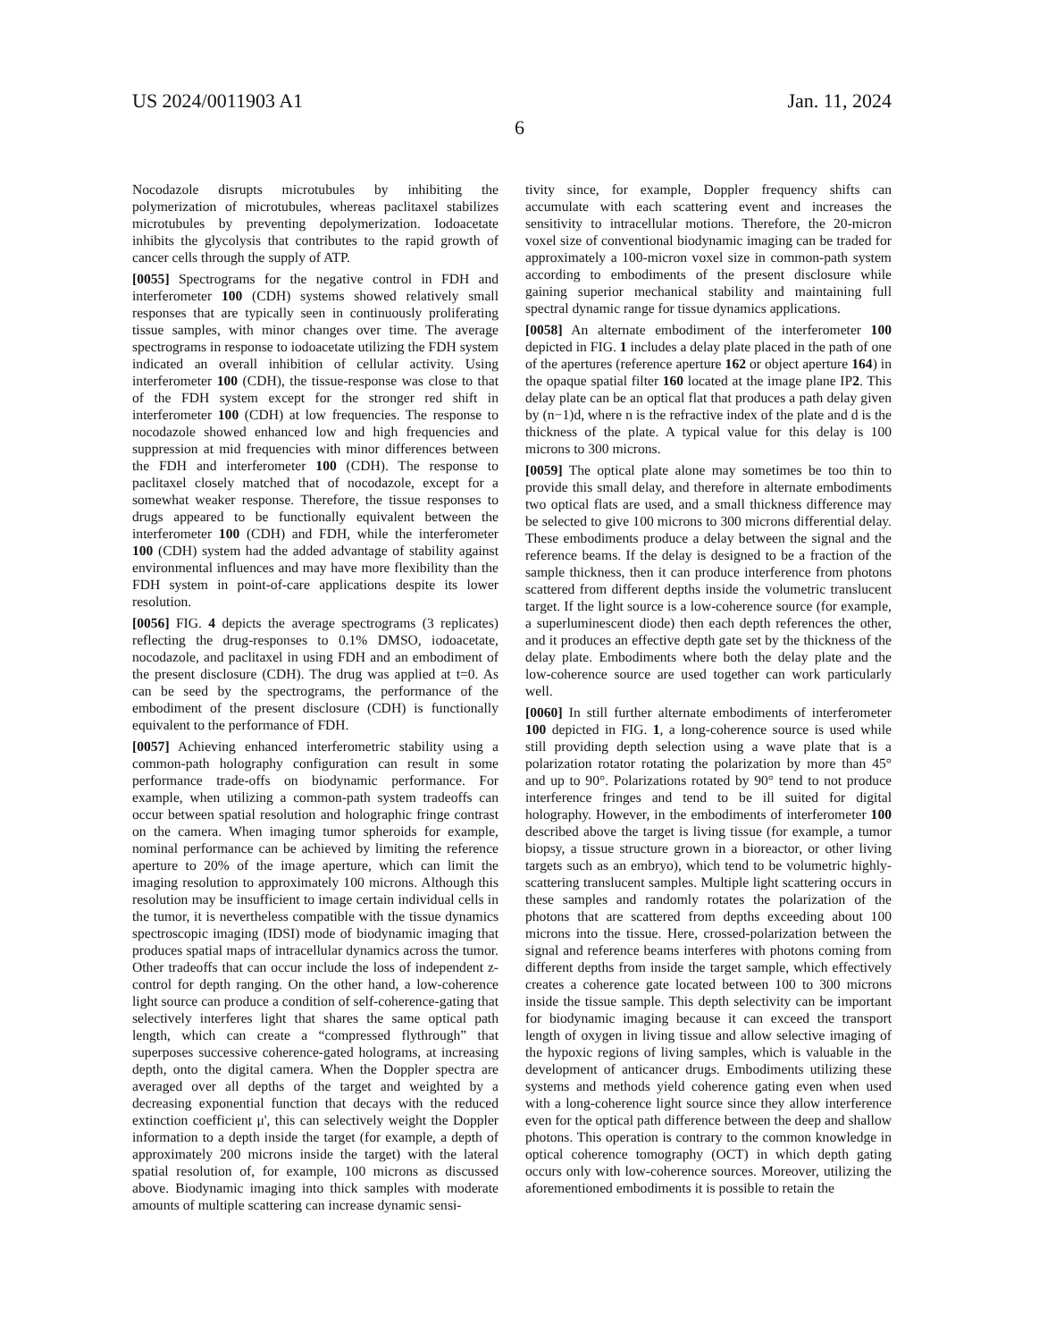US 2024/0011903 A1 Jan. 11, 2024
6
Nocodazole disrupts microtubules by inhibiting the polymerization of microtubules, whereas paclitaxel stabilizes microtubules by preventing depolymerization. Iodoacetate inhibits the glycolysis that contributes to the rapid growth of cancer cells through the supply of ATP.
[0055] Spectrograms for the negative control in FDH and interferometer 100 (CDH) systems showed relatively small responses that are typically seen in continuously proliferating tissue samples, with minor changes over time. The average spectrograms in response to iodoacetate utilizing the FDH system indicated an overall inhibition of cellular activity. Using interferometer 100 (CDH), the tissue-response was close to that of the FDH system except for the stronger red shift in interferometer 100 (CDH) at low frequencies. The response to nocodazole showed enhanced low and high frequencies and suppression at mid frequencies with minor differences between the FDH and interferometer 100 (CDH). The response to paclitaxel closely matched that of nocodazole, except for a somewhat weaker response. Therefore, the tissue responses to drugs appeared to be functionally equivalent between the interferometer 100 (CDH) and FDH, while the interferometer 100 (CDH) system had the added advantage of stability against environmental influences and may have more flexibility than the FDH system in point-of-care applications despite its lower resolution.
[0056] FIG. 4 depicts the average spectrograms (3 replicates) reflecting the drug-responses to 0.1% DMSO, iodoacetate, nocodazole, and paclitaxel in using FDH and an embodiment of the present disclosure (CDH). The drug was applied at t=0. As can be seed by the spectrograms, the performance of the embodiment of the present disclosure (CDH) is functionally equivalent to the performance of FDH.
[0057] Achieving enhanced interferometric stability using a common-path holography configuration can result in some performance trade-offs on biodynamic performance. For example, when utilizing a common-path system tradeoffs can occur between spatial resolution and holographic fringe contrast on the camera. When imaging tumor spheroids for example, nominal performance can be achieved by limiting the reference aperture to 20% of the image aperture, which can limit the imaging resolution to approximately 100 microns. Although this resolution may be insufficient to image certain individual cells in the tumor, it is nevertheless compatible with the tissue dynamics spectroscopic imaging (IDSI) mode of biodynamic imaging that produces spatial maps of intracellular dynamics across the tumor. Other tradeoffs that can occur include the loss of independent z-control for depth ranging. On the other hand, a low-coherence light source can produce a condition of self-coherence-gating that selectively interferes light that shares the same optical path length, which can create a “compressed flythrough” that superposes successive coherence-gated holograms, at increasing depth, onto the digital camera. When the Doppler spectra are averaged over all depths of the target and weighted by a decreasing exponential function that decays with the reduced extinction coefficient μ', this can selectively weight the Doppler information to a depth inside the target (for example, a depth of approximately 200 microns inside the target) with the lateral spatial resolution of, for example, 100 microns as discussed above. Biodynamic imaging into thick samples with moderate amounts of multiple scattering can increase dynamic sensi-
tivity since, for example, Doppler frequency shifts can accumulate with each scattering event and increases the sensitivity to intracellular motions. Therefore, the 20-micron voxel size of conventional biodynamic imaging can be traded for approximately a 100-micron voxel size in common-path system according to embodiments of the present disclosure while gaining superior mechanical stability and maintaining full spectral dynamic range for tissue dynamics applications.
[0058] An alternate embodiment of the interferometer 100 depicted in FIG. 1 includes a delay plate placed in the path of one of the apertures (reference aperture 162 or object aperture 164) in the opaque spatial filter 160 located at the image plane IP2. This delay plate can be an optical flat that produces a path delay given by (n−1)d, where n is the refractive index of the plate and d is the thickness of the plate. A typical value for this delay is 100 microns to 300 microns.
[0059] The optical plate alone may sometimes be too thin to provide this small delay, and therefore in alternate embodiments two optical flats are used, and a small thickness difference may be selected to give 100 microns to 300 microns differential delay. These embodiments produce a delay between the signal and the reference beams. If the delay is designed to be a fraction of the sample thickness, then it can produce interference from photons scattered from different depths inside the volumetric translucent target. If the light source is a low-coherence source (for example, a superluminescent diode) then each depth references the other, and it produces an effective depth gate set by the thickness of the delay plate. Embodiments where both the delay plate and the low-coherence source are used together can work particularly well.
[0060] In still further alternate embodiments of interferometer 100 depicted in FIG. 1, a long-coherence source is used while still providing depth selection using a wave plate that is a polarization rotator rotating the polarization by more than 45° and up to 90°. Polarizations rotated by 90° tend to not produce interference fringes and tend to be ill suited for digital holography. However, in the embodiments of interferometer 100 described above the target is living tissue (for example, a tumor biopsy, a tissue structure grown in a bioreactor, or other living targets such as an embryo), which tend to be volumetric highly-scattering translucent samples. Multiple light scattering occurs in these samples and randomly rotates the polarization of the photons that are scattered from depths exceeding about 100 microns into the tissue. Here, crossed-polarization between the signal and reference beams interferes with photons coming from different depths from inside the target sample, which effectively creates a coherence gate located between 100 to 300 microns inside the tissue sample. This depth selectivity can be important for biodynamic imaging because it can exceed the transport length of oxygen in living tissue and allow selective imaging of the hypoxic regions of living samples, which is valuable in the development of anticancer drugs. Embodiments utilizing these systems and methods yield coherence gating even when used with a long-coherence light source since they allow interference even for the optical path difference between the deep and shallow photons. This operation is contrary to the common knowledge in optical coherence tomography (OCT) in which depth gating occurs only with low-coherence sources. Moreover, utilizing the aforementioned embodiments it is possible to retain the